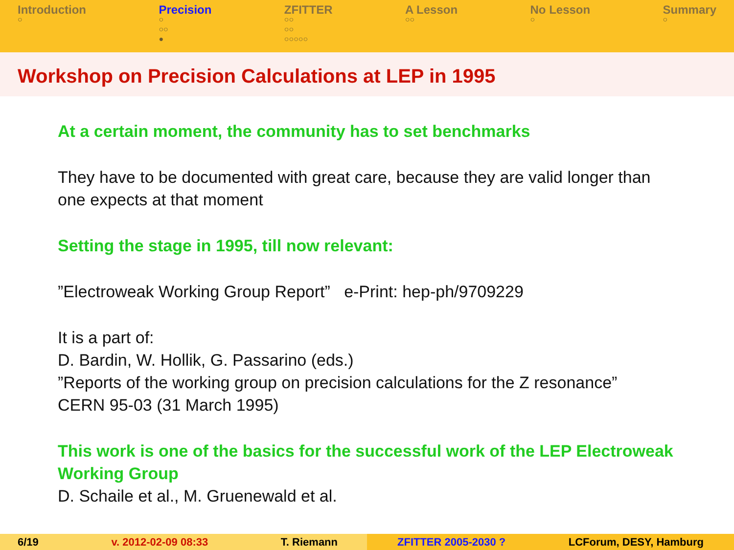Introduction
○
Precision
○
○○
●
ZFITTER
○○
○○
○○○○○
A Lesson
○○
No Lesson
○
Summary
○
Workshop on Precision Calculations at LEP in 1995
At a certain moment, the community has to set benchmarks
They have to be documented with great care, because they are valid longer than one expects at that moment
Setting the stage in 1995, till now relevant:
”Electroweak Working Group Report” e-Print: hep-ph/9709229
It is a part of:
D. Bardin, W. Hollik, G. Passarino (eds.)
”Reports of the working group on precision calculations for the Z resonance”
CERN 95-03 (31 March 1995)
This work is one of the basics for the successful work of the LEP Electroweak Working Group
D. Schaile et al., M. Gruenewald et al.
6/19 v. 2012-02-09 08:33 T. Riemann ZFITTER 2005-2030 ? LCForum, DESY, Hamburg